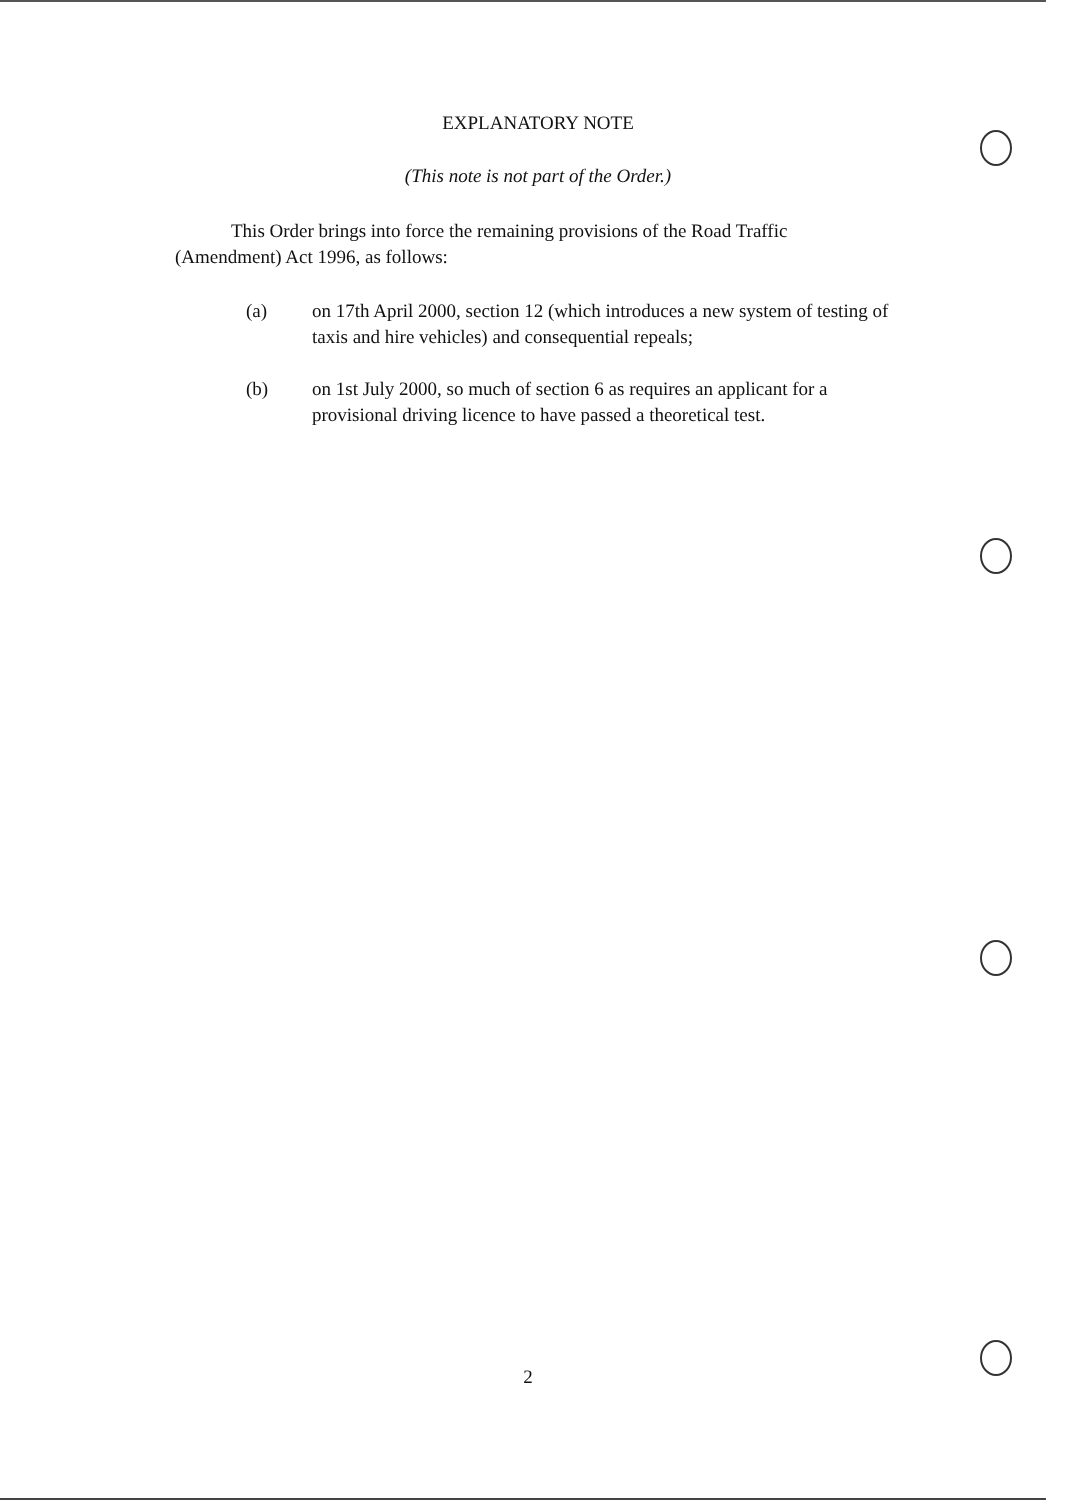EXPLANATORY NOTE
(This note is not part of the Order.)
This Order brings into force the remaining provisions of the Road Traffic (Amendment) Act 1996, as follows:
(a) on 17th April 2000, section 12 (which introduces a new system of testing of taxis and hire vehicles) and consequential repeals;
(b) on 1st July 2000, so much of section 6 as requires an applicant for a provisional driving licence to have passed a theoretical test.
2